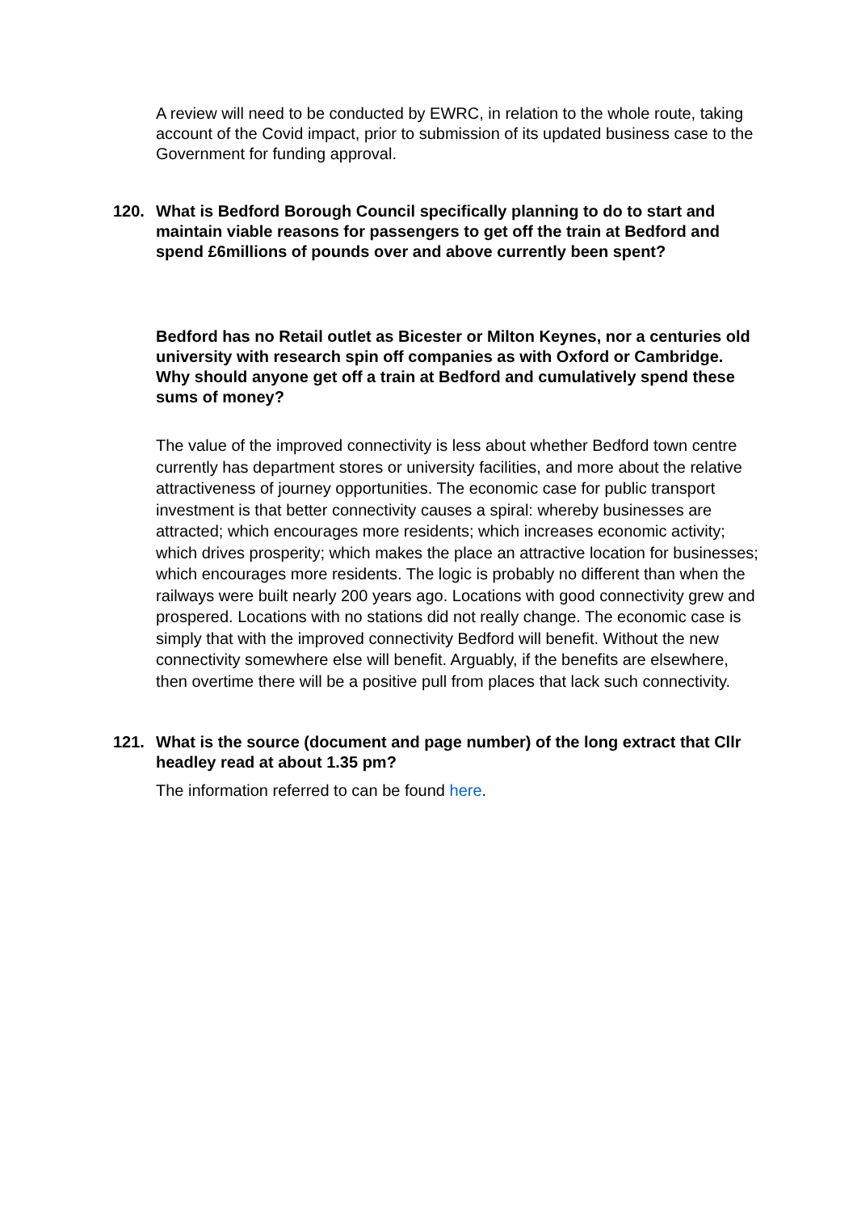A review will need to be conducted by EWRC, in relation to the whole route, taking account of the Covid impact, prior to submission of its updated business case to the Government for funding approval.
120. What is Bedford Borough Council specifically planning to do to start and maintain viable reasons for passengers to get off the train at Bedford and spend £6millions of pounds over and above currently been spent?
Bedford has no Retail outlet as Bicester or Milton Keynes, nor a centuries old university with research spin off companies as with Oxford or Cambridge. Why should anyone get off a train at Bedford and cumulatively spend these sums of money?
The value of the improved connectivity is less about whether Bedford town centre currently has department stores or university facilities, and more about the relative attractiveness of journey opportunities. The economic case for public transport investment is that better connectivity causes a spiral: whereby businesses are attracted; which encourages more residents; which increases economic activity; which drives prosperity; which makes the place an attractive location for businesses; which encourages more residents. The logic is probably no different than when the railways were built nearly 200 years ago. Locations with good connectivity grew and prospered. Locations with no stations did not really change. The economic case is simply that with the improved connectivity Bedford will benefit. Without the new connectivity somewhere else will benefit. Arguably, if the benefits are elsewhere, then overtime there will be a positive pull from places that lack such connectivity.
121. What is the source (document and page number) of the long extract that Cllr headley read at about 1.35 pm?
The information referred to can be found here.